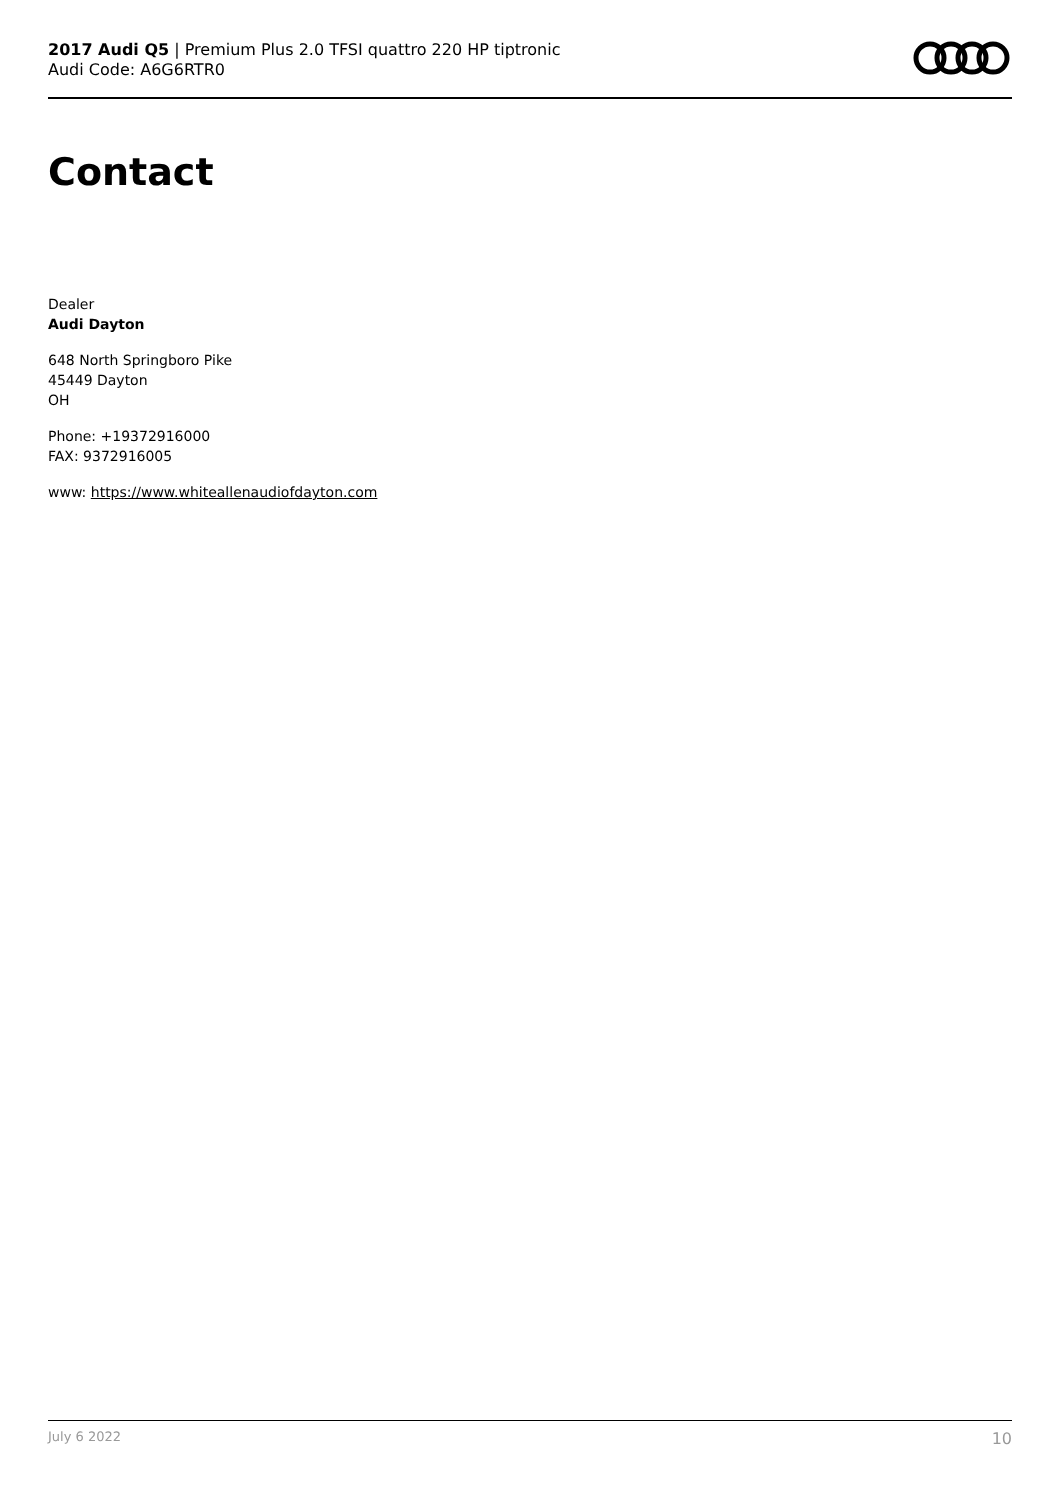2017 Audi Q5 | Premium Plus 2.0 TFSI quattro 220 HP tiptronic
Audi Code: A6G6RTR0
Contact
Dealer
Audi Dayton
648 North Springboro Pike
45449 Dayton
OH
Phone: +19372916000
FAX: 9372916005
www: https://www.whiteallenaudiofdayton.com
July 6 2022 10